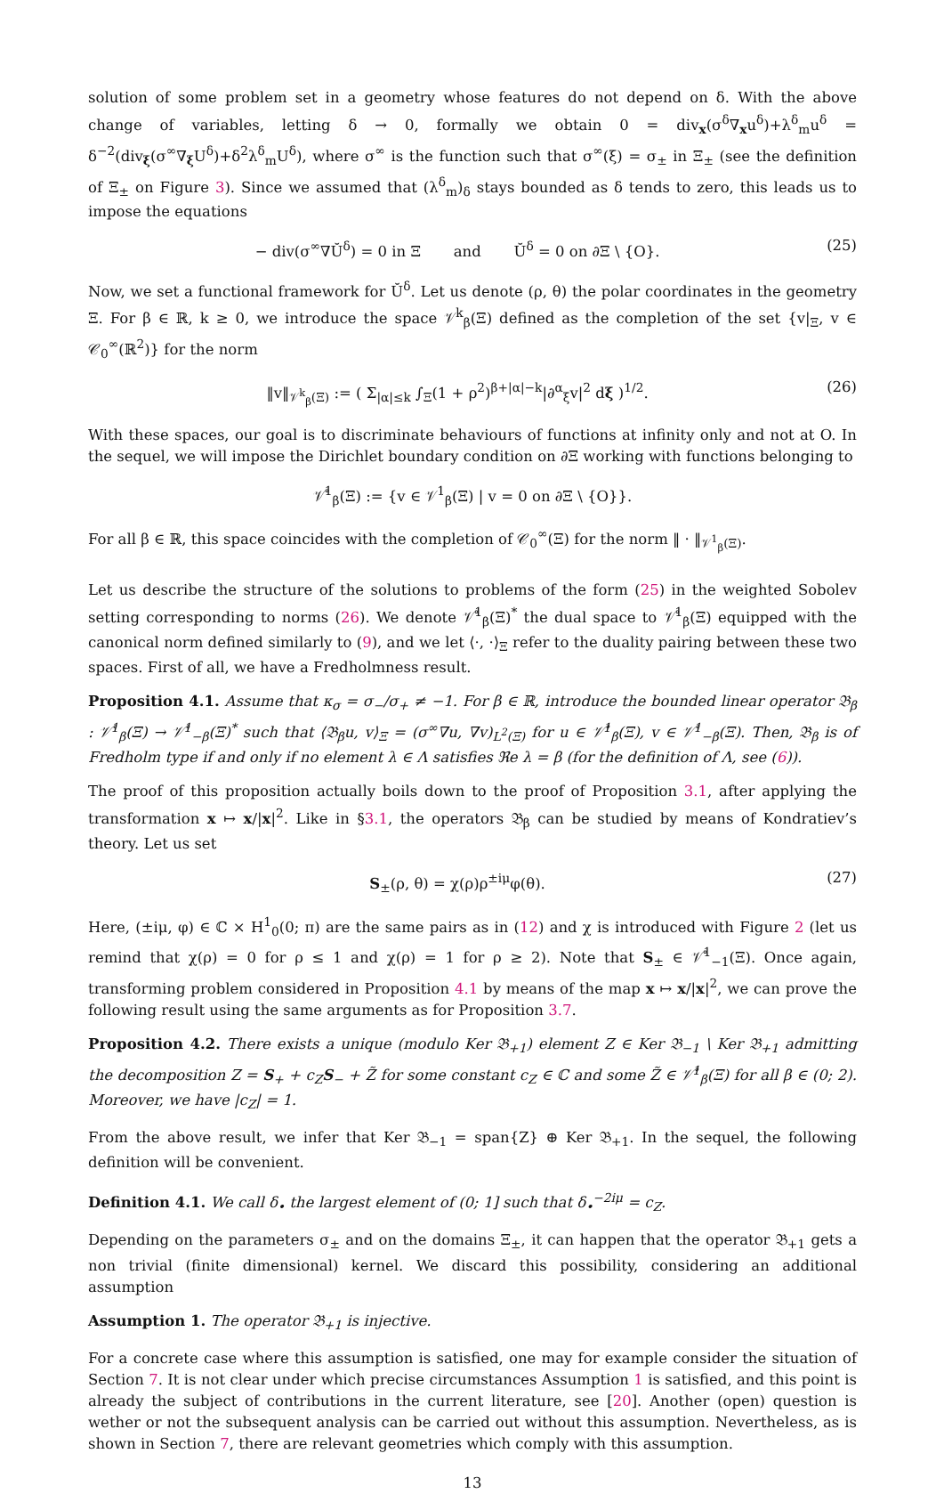solution of some problem set in a geometry whose features do not depend on δ. With the above change of variables, letting δ → 0, formally we obtain 0 = div<sub>x</sub>(σ<sup>δ</sup>∇<sub>x</sub>u<sup>δ</sup>)+λ<sup>δ</sup><sub>m</sub>u<sup>δ</sup> = δ<sup>−2</sup>(div<sub>ξ</sub>(σ<sup>∞</sup>∇<sub>ξ</sub>U<sup>δ</sup>)+δ<sup>2</sup>λ<sup>δ</sup><sub>m</sub>U<sup>δ</sup>), where σ<sup>∞</sup> is the function such that σ<sup>∞</sup>(ξ) = σ<sub>±</sub> in Ξ<sub>±</sub> (see the definition of Ξ<sub>±</sub> on Figure 3). Since we assumed that (λ<sup>δ</sup><sub>m</sub>)<sub>δ</sub> stays bounded as δ tends to zero, this leads us to impose the equations
− div(σ<sup>∞</sup>∇Ŭ<sup>δ</sup>) = 0 in Ξ and Ŭ<sup>δ</sup> = 0 on ∂Ξ \ {O}. (25)
Now, we set a functional framework for Ŭ<sup>δ</sup>. Let us denote (ρ, θ) the polar coordinates in the geometry Ξ. For β ∈ ℝ, k ≥ 0, we introduce the space 𝒱<sup>k</sup><sub>β</sub>(Ξ) defined as the completion of the set {v|<sub>Ξ</sub>, v ∈ 𝒞<sub>0</sub><sup>∞</sup>(ℝ<sup>2</sup>)} for the norm
‖v‖<sub>𝒱<sup>k</sup><sub>β</sub>(Ξ)</sub> := ( Σ<sub>|α|≤k</sub> ∫<sub>Ξ</sub>(1 + ρ<sup>2</sup>)<sup>β+|α|−k</sup>|∂<sup>α</sup><sub>ξ</sub>v|<sup>2</sup> dξ )<sup>1/2</sup>. (26)
With these spaces, our goal is to discriminate behaviours of functions at infinity only and not at O. In the sequel, we will impose the Dirichlet boundary condition on ∂Ξ working with functions belonging to
𝒱̊<sup>1</sup><sub>β</sub>(Ξ) := {v ∈ 𝒱<sup>1</sup><sub>β</sub>(Ξ) | v = 0 on ∂Ξ \ {O}}.
For all β ∈ ℝ, this space coincides with the completion of 𝒞<sub>0</sub><sup>∞</sup>(Ξ) for the norm ‖ · ‖<sub>𝒱<sup>1</sup><sub>β</sub>(Ξ)</sub>.
Let us describe the structure of the solutions to problems of the form (25) in the weighted Sobolev setting corresponding to norms (26). We denote 𝒱̊<sup>1</sup><sub>β</sub>(Ξ)<sup>*</sup> the dual space to 𝒱̊<sup>1</sup><sub>β</sub>(Ξ) equipped with the canonical norm defined similarly to (9), and we let ⟨·, ·⟩<sub>Ξ</sub> refer to the duality pairing between these two spaces. First of all, we have a Fredholmness result.
Proposition 4.1. Assume that κ<sub>σ</sub> = σ<sub>−</sub>/σ<sub>+</sub> ≠ −1. For β ∈ ℝ, introduce the bounded linear operator 𝔅<sub>β</sub> : 𝒱̊<sup>1</sup><sub>β</sub>(Ξ) → 𝒱̊<sup>1</sup><sub>−β</sub>(Ξ)<sup>*</sup> such that ⟨𝔅<sub>β</sub>u, v⟩<sub>Ξ</sub> = (σ<sup>∞</sup>∇u, ∇v)<sub>L<sup>2</sup>(Ξ)</sub> for u ∈ 𝒱̊<sup>1</sup><sub>β</sub>(Ξ), v ∈ 𝒱̊<sup>1</sup><sub>−β</sub>(Ξ). Then, 𝔅<sub>β</sub> is of Fredholm type if and only if no element λ ∈ Λ satisfies ℜe λ = β (for the definition of Λ, see (6)).
The proof of this proposition actually boils down to the proof of Proposition 3.1, after applying the transformation x ↦ x/|x|<sup>2</sup>. Like in §3.1, the operators 𝔅<sub>β</sub> can be studied by means of Kondratiev’s theory. Let us set
S<sub>±</sub>(ρ, θ) = χ(ρ)ρ<sup>±iμ</sup>φ(θ). (27)
Here, (±iμ, φ) ∈ ℂ × H<sup>1</sup><sub>0</sub>(0; π) are the same pairs as in (12) and χ is introduced with Figure 2 (let us remind that χ(ρ) = 0 for ρ ≤ 1 and χ(ρ) = 1 for ρ ≥ 2). Note that S<sub>±</sub> ∈ 𝒱̊<sup>1</sup><sub>−1</sub>(Ξ). Once again, transforming problem considered in Proposition 4.1 by means of the map x ↦ x/|x|<sup>2</sup>, we can prove the following result using the same arguments as for Proposition 3.7.
Proposition 4.2. There exists a unique (modulo Ker 𝔅<sub>+1</sub>) element Z ∈ Ker 𝔅<sub>−1</sub> \ Ker 𝔅<sub>+1</sub> admitting the decomposition Z = S<sub>+</sub> + c<sub>Z</sub>S<sub>−</sub> + Z̃ for some constant c<sub>Z</sub> ∈ ℂ and some Z̃ ∈ 𝒱̊<sup>1</sup><sub>β</sub>(Ξ) for all β ∈ (0; 2). Moreover, we have |c<sub>Z</sub>| = 1.
From the above result, we infer that Ker 𝔅<sub>−1</sub> = span{Z} ⊕ Ker 𝔅<sub>+1</sub>. In the sequel, the following definition will be convenient.
Definition 4.1. We call δ<sub>•</sub> the largest element of (0; 1] such that δ<sub>•</sub><sup>−2iμ</sup> = c<sub>Z</sub>.
Depending on the parameters σ<sub>±</sub> and on the domains Ξ<sub>±</sub>, it can happen that the operator 𝔅<sub>+1</sub> gets a non trivial (finite dimensional) kernel. We discard this possibility, considering an additional assumption
Assumption 1. The operator 𝔅<sub>+1</sub> is injective.
For a concrete case where this assumption is satisfied, one may for example consider the situation of Section 7. It is not clear under which precise circumstances Assumption 1 is satisfied, and this point is already the subject of contributions in the current literature, see [20]. Another (open) question is wether or not the subsequent analysis can be carried out without this assumption. Nevertheless, as is shown in Section 7, there are relevant geometries which comply with this assumption.
13